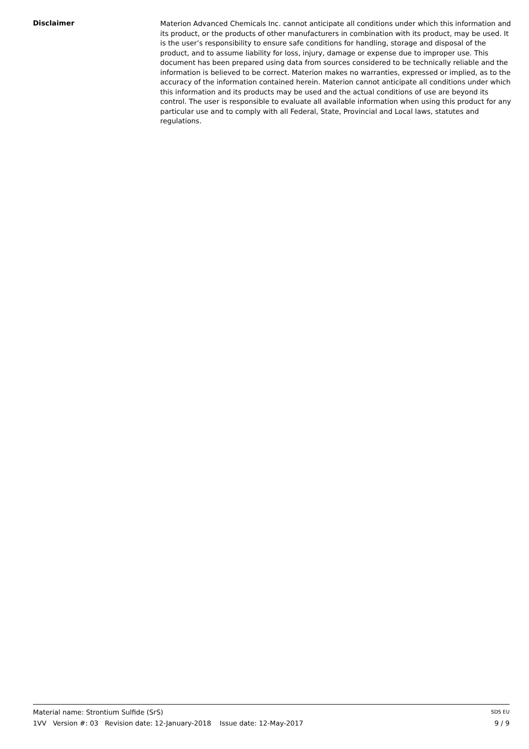Disclaimer
Materion Advanced Chemicals Inc. cannot anticipate all conditions under which this information and its product, or the products of other manufacturers in combination with its product, may be used. It is the user’s responsibility to ensure safe conditions for handling, storage and disposal of the product, and to assume liability for loss, injury, damage or expense due to improper use. This document has been prepared using data from sources considered to be technically reliable and the information is believed to be correct. Materion makes no warranties, expressed or implied, as to the accuracy of the information contained herein. Materion cannot anticipate all conditions under which this information and its products may be used and the actual conditions of use are beyond its control. The user is responsible to evaluate all available information when using this product for any particular use and to comply with all Federal, State, Provincial and Local laws, statutes and regulations.
Material name: Strontium Sulfide (SrS) SDS EU
1VV Version #: 03 Revision date: 12-January-2018 Issue date: 12-May-2017 9 / 9